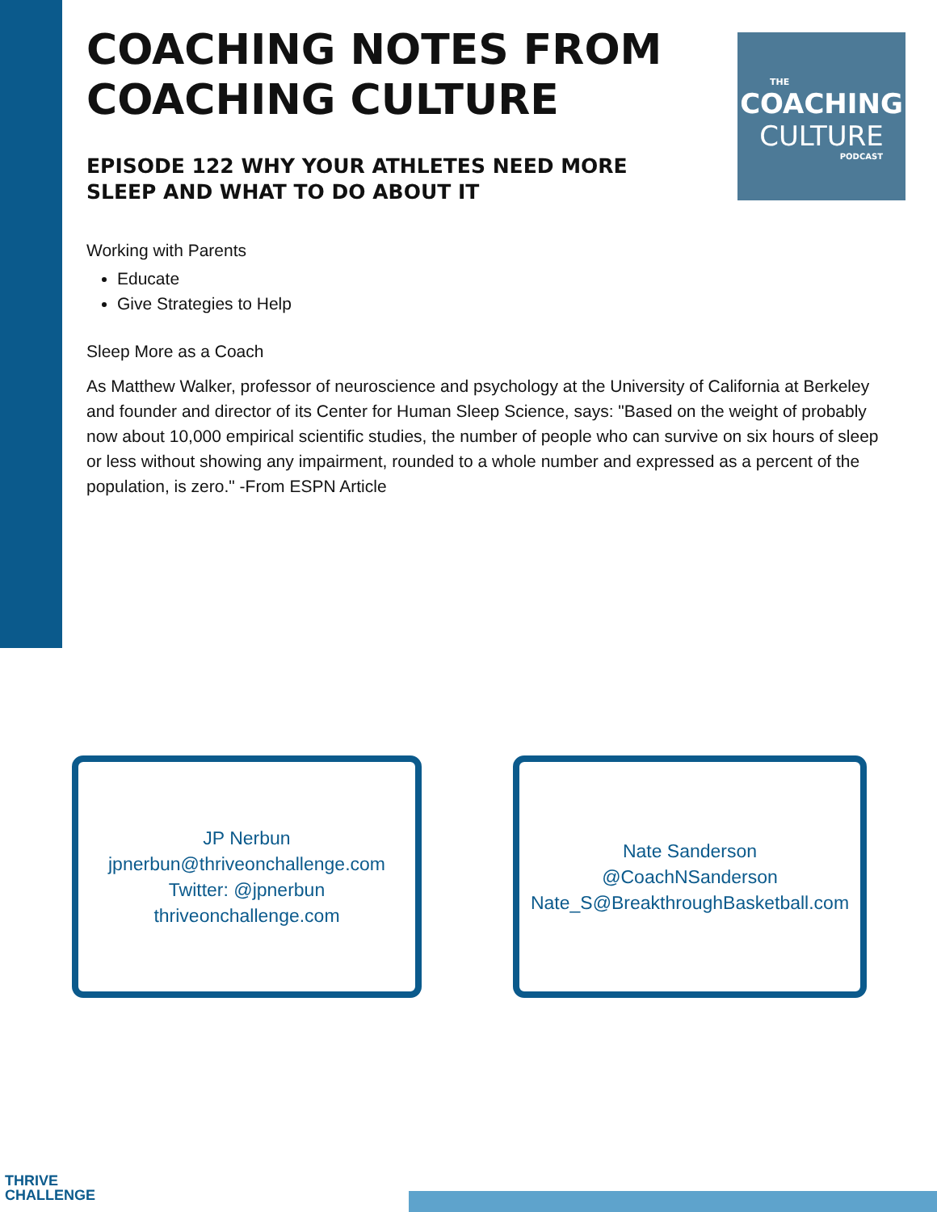THE
COACHING
CULTURE
PODCAST
COACHING NOTES FROM COACHING CULTURE
EPISODE 122 WHY YOUR ATHLETES NEED MORE SLEEP AND WHAT TO DO ABOUT IT
Working with Parents
Educate
Give Strategies to Help
Sleep More as a Coach
As Matthew Walker, professor of neuroscience and psychology at the University of California at Berkeley and founder and director of its Center for Human Sleep Science, says: "Based on the weight of probably now about 10,000 empirical scientific studies, the number of people who can survive on six hours of sleep or less without showing any impairment, rounded to a whole number and expressed as a percent of the population, is zero." -From ESPN Article
JP Nerbun
jpnerbun@thriveonchallenge.com
Twitter: @jpnerbun
thriveonchallenge.com
Nate Sanderson
@CoachNSanderson
Nate_S@BreakthroughBasketball.com
THRIVE
CHALLENGE